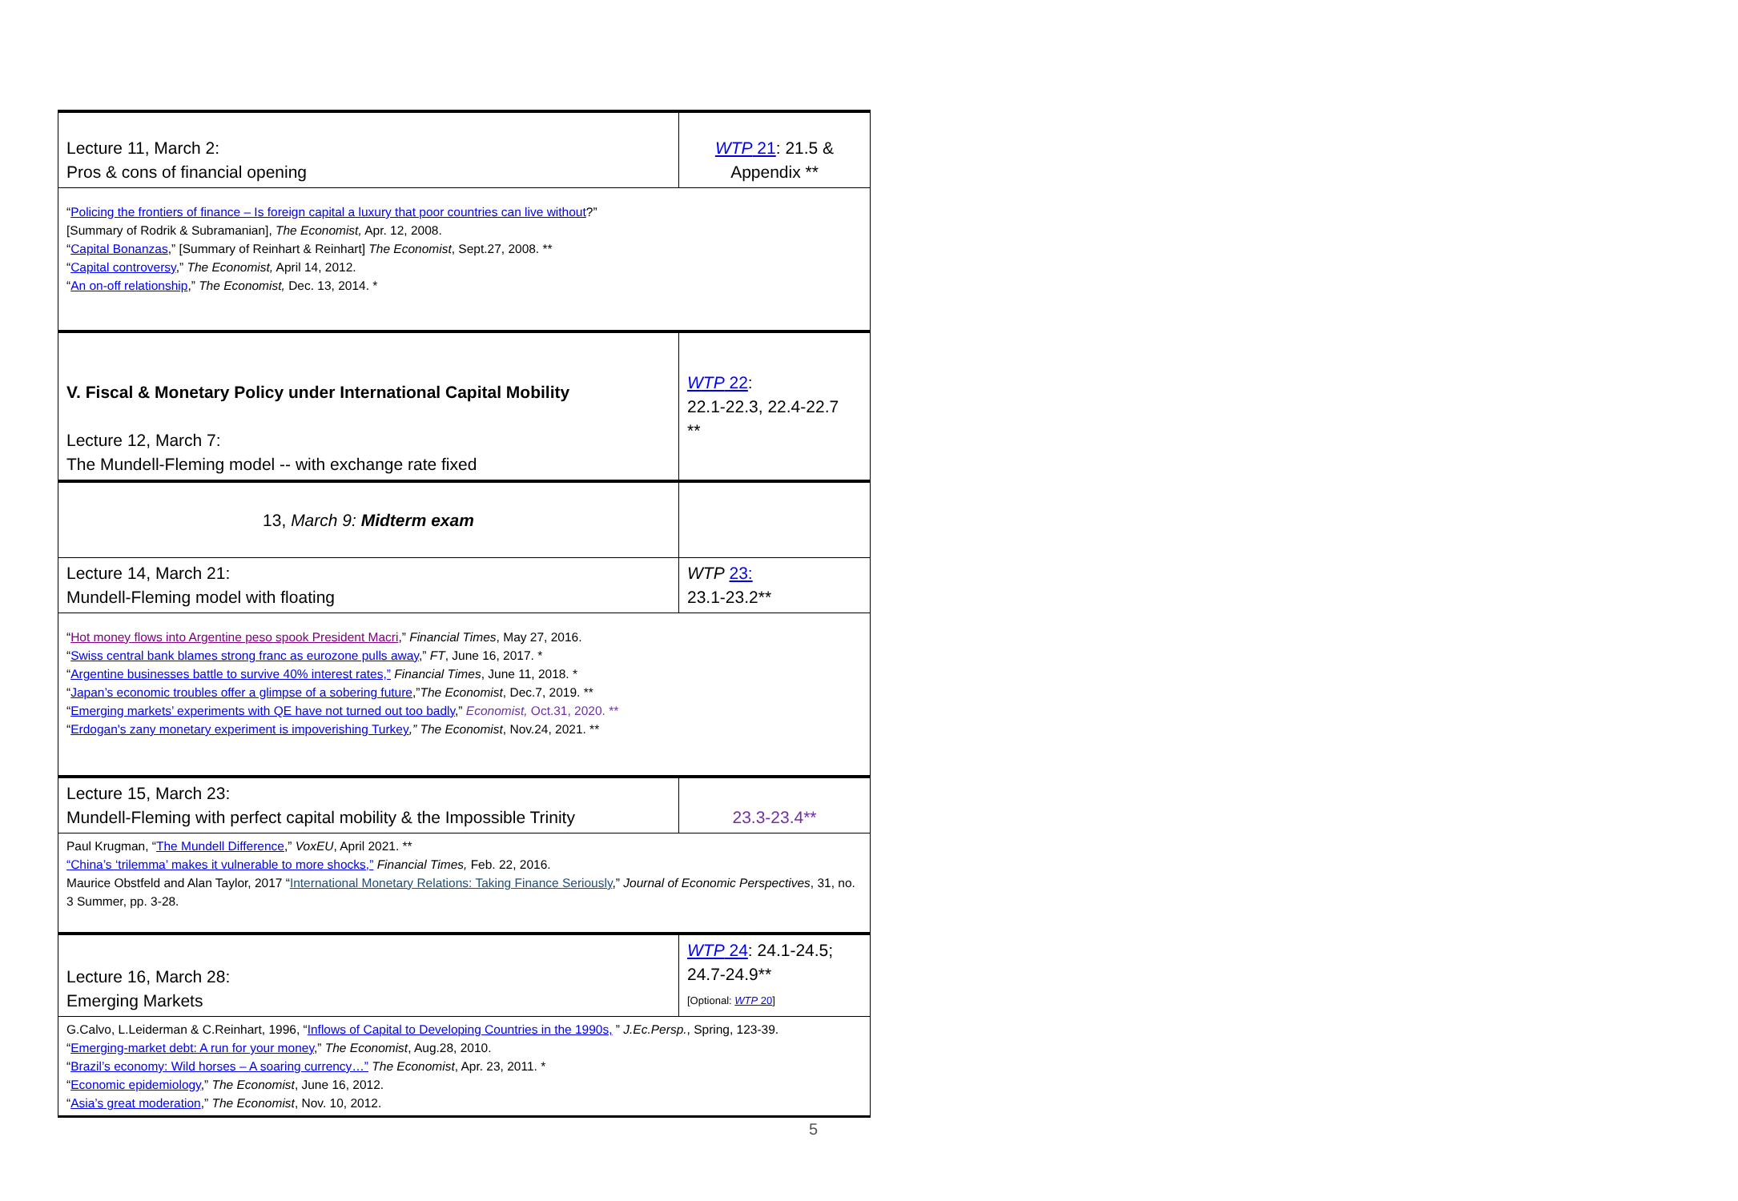| Lecture 11, March 2: Pros & cons of financial opening | WTP 21 : 21.5 & Appendix ** |
| “ Policing the frontiers of finance – Is foreign capital a luxury that poor countries can live without ?” [Summary of Rodrik & Subramanian], The Economist, Apr. 12, 2008. “ Capital Bonanzas ,” [Summary of Reinhart & Reinhart] The Economist , Sept.27, 2008. ** “ Capital controversy ,” The Economist, April 14, 2012. “ An on-off relationship ,” The Economist, Dec. 13, 2014. * | |
| V. Fiscal & Monetary Policy under International Capital Mobility Lecture 12, March 7: The Mundell-Fleming model -- with exchange rate fixed | WTP 22 : 22.1-22.3, 22.4-22.7 ** |
| 13, March 9: Midterm exam | |
| Lecture 14, March 21: Mundell-Fleming model with floating | WTP 23: 23.1-23.2** |
| “ Hot money flows into Argentine peso spook President Macri ,” Financial Times , May 27, 2016. “ Swiss central bank blames strong franc as eurozone pulls away ,” FT , June 16, 2017. * “ Argentine businesses battle to survive 40% interest rates,” Financial Times , June 11, 2018. * “ Japan’s economic troubles offer a glimpse of a sobering future ,” The Economist , Dec.7, 2019. ** “ Emerging markets’ experiments with QE have not turned out too badly ,” Economist, Oct.31, 2020. ** “ Erdogan's zany monetary experiment is impoverishing Turkey ,” The Economist , Nov.24, 2021. ** | |
| Lecture 15, March 23: Mundell-Fleming with perfect capital mobility & the Impossible Trinity | 23.3-23.4** |
| Paul Krugman, “ The Mundell Difference ,” VoxEU , April 2021. ** “China’s ‘trilemma’ makes it vulnerable to more shocks,” Financial Times, Feb. 22, 2016. Maurice Obstfeld and Alan Taylor, 2017 “ International Monetary Relations: Taking Finance Seriously ,” Journal of Economic Perspectives , 31, no. 3 Summer, pp. 3-28. | |
| Lecture 16, March 28: Emerging Markets | WTP 24 : 24.1-24.5; 24.7-24.9** [Optional: WTP 20 ] |
| G.Calvo, L.Leiderman & C.Reinhart, 1996, “ Inflows of Capital to Developing Countries in the 1990s, ” J.Ec.Persp. , Spring, 123-39. “ Emerging-market debt: A run for your money ,” The Economist , Aug.28, 2010. “ Brazil’s economy: Wild horses – A soaring currency…” The Economist , Apr. 23, 2011. * “ Economic epidemiology ,” The Economist , June 16, 2012. “ Asia’s great moderation ,” The Economist , Nov. 10, 2012. | |
5